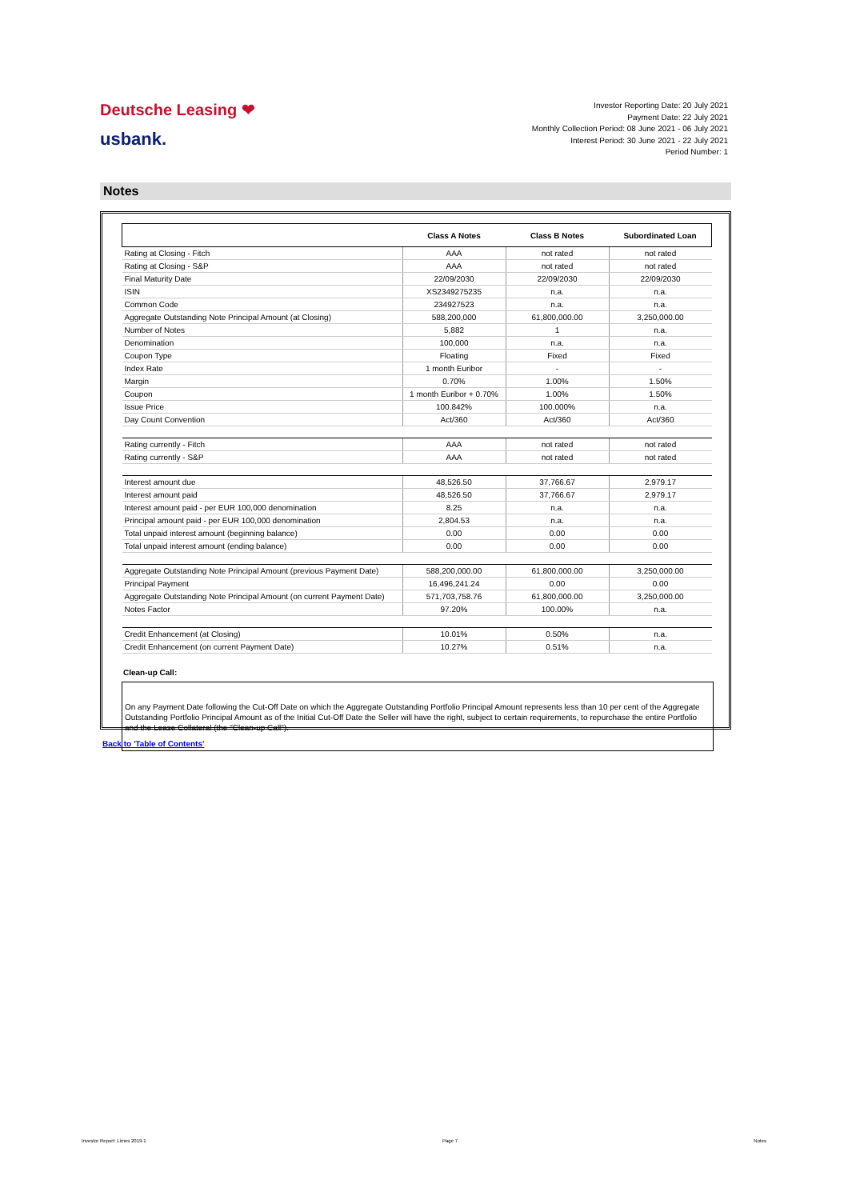Deutsche Leasing ❤
usbank.
Investor Reporting Date: 20 July 2021
Payment Date: 22 July 2021
Monthly Collection Period: 08 June 2021 - 06 July 2021
Interest Period: 30 June 2021 - 22 July 2021
Period Number: 1
Notes
| | Class A Notes | Class B Notes | Subordinated Loan |
| --- | --- | --- | --- |
| Rating at Closing - Fitch | AAA | not rated | not rated |
| Rating at Closing - S&P | AAA | not rated | not rated |
| Final Maturity Date | 22/09/2030 | 22/09/2030 | 22/09/2030 |
| ISIN | XS2349275235 | n.a. | n.a. |
| Common Code | 234927523 | n.a. | n.a. |
| Aggregate Outstanding Note Principal Amount (at Closing) | 588,200,000 | 61,800,000.00 | 3,250,000.00 |
| Number of Notes | 5,882 | 1 | n.a. |
| Denomination | 100,000 | n.a. | n.a. |
| Coupon Type | Floating | Fixed | Fixed |
| Index Rate | 1 month Euribor | - | - |
| Margin | 0.70% | 1.00% | 1.50% |
| Coupon | 1 month Euribor + 0.70% | 1.00% | 1.50% |
| Issue Price | 100.842% | 100.000% | n.a. |
| Day Count Convention | Act/360 | Act/360 | Act/360 |
| Rating currently - Fitch | AAA | not rated | not rated |
| Rating currently - S&P | AAA | not rated | not rated |
| Interest amount due | 48,526.50 | 37,766.67 | 2,979.17 |
| Interest amount paid | 48,526.50 | 37,766.67 | 2,979.17 |
| Interest amount paid - per EUR 100,000 denomination | 8.25 | n.a. | n.a. |
| Principal amount paid - per EUR 100,000 denomination | 2,804.53 | n.a. | n.a. |
| Total unpaid interest amount (beginning balance) | 0.00 | 0.00 | 0.00 |
| Total unpaid interest amount (ending balance) | 0.00 | 0.00 | 0.00 |
| Aggregate Outstanding Note Principal Amount (previous Payment Date) | 588,200,000.00 | 61,800,000.00 | 3,250,000.00 |
| Principal Payment | 16,496,241.24 | 0.00 | 0.00 |
| Aggregate Outstanding Note Principal Amount (on current Payment Date) | 571,703,758.76 | 61,800,000.00 | 3,250,000.00 |
| Notes Factor | 97.20% | 100.00% | n.a. |
| Credit Enhancement (at Closing) | 10.01% | 0.50% | n.a. |
| Credit Enhancement (on current Payment Date) | 10.27% | 0.51% | n.a. |
Clean-up Call:
On any Payment Date following the Cut-Off Date on which the Aggregate Outstanding Portfolio Principal Amount represents less than 10 per cent of the Aggregate Outstanding Portfolio Principal Amount as of the Initial Cut-Off Date the Seller will have the right, subject to certain requirements, to repurchase the entire Portfolio and the Lease Collateral (the "Clean-up Call").
Back to 'Table of Contents'
Investor Report: Limes 2019-1 Page 7 Notes